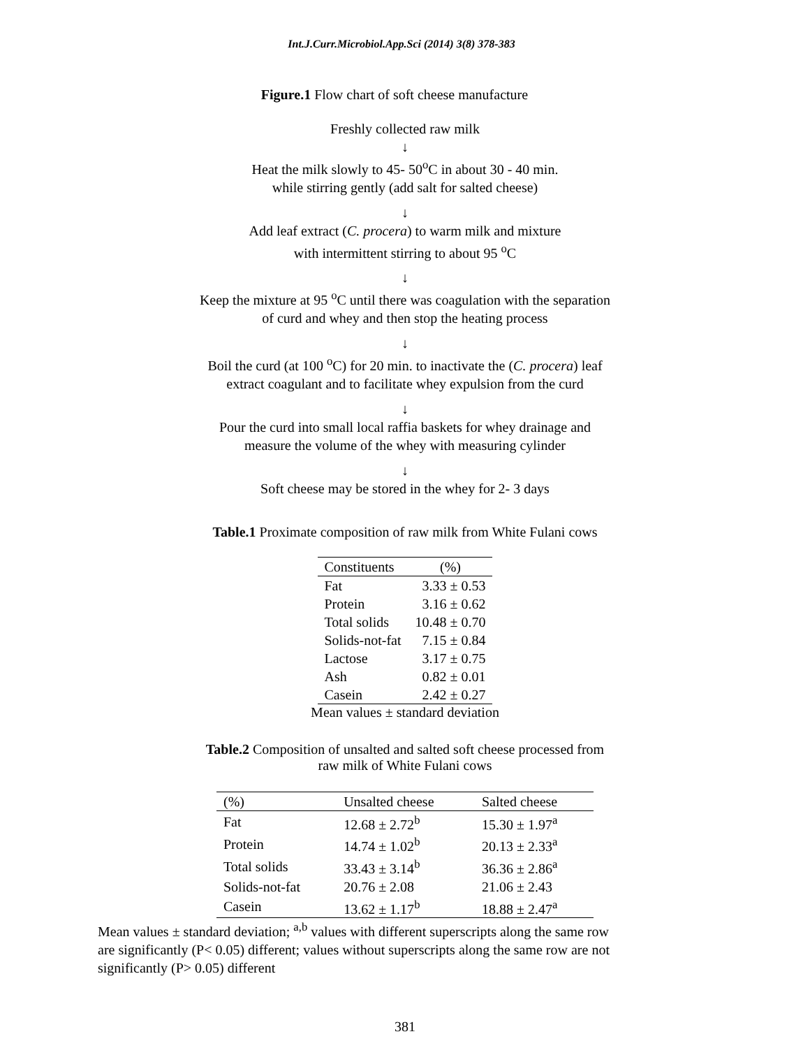Int.J.Curr.Microbiol.App.Sci (2014) 3(8) 378-383
Figure.1 Flow chart of soft cheese manufacture
Freshly collected raw milk
↓
Heat the milk slowly to 45- 50<sup>o</sup>C in about 30 - 40 min.
while stirring gently (add salt for salted cheese)
↓
Add leaf extract (C. procera) to warm milk and mixture
with intermittent stirring to about 95 <sup>o</sup>C
↓
Keep the mixture at 95 <sup>o</sup>C until there was coagulation with the separation
of curd and whey and then stop the heating process
↓
Boil the curd (at 100 <sup>o</sup>C) for 20 min. to inactivate the (C. procera) leaf
extract coagulant and to facilitate whey expulsion from the curd
↓
Pour the curd into small local raffia baskets for whey drainage and
measure the volume of the whey with measuring cylinder
↓
Soft cheese may be stored in the whey for 2- 3 days
Table.1 Proximate composition of raw milk from White Fulani cows
| Constituents | (%) |
| --- | --- |
| Fat | 3.33 ± 0.53 |
| Protein | 3.16 ± 0.62 |
| Total solids | 10.48 ± 0.70 |
| Solids-not-fat | 7.15 ± 0.84 |
| Lactose | 3.17 ± 0.75 |
| Ash | 0.82 ± 0.01 |
| Casein | 2.42 ± 0.27 |
Mean values ± standard deviation
Table.2 Composition of unsalted and salted soft cheese processed from
raw milk of White Fulani cows
| (%) | Unsalted cheese | Salted cheese |
| --- | --- | --- |
| Fat | 12.68 ± 2.72<sup>b</sup> | 15.30 ± 1.97<sup>a</sup> |
| Protein | 14.74 ± 1.02<sup>b</sup> | 20.13 ± 2.33<sup>a</sup> |
| Total solids | 33.43 ± 3.14<sup>b</sup> | 36.36 ± 2.86<sup>a</sup> |
| Solids-not-fat | 20.76 ± 2.08 | 21.06 ± 2.43 |
| Casein | 13.62 ± 1.17<sup>b</sup> | 18.88 ± 2.47<sup>a</sup> |
Mean values ± standard deviation; <sup>a,b</sup> values with different superscripts along the same row are significantly (P< 0.05) different; values without superscripts along the same row are not significantly (P> 0.05) different
381